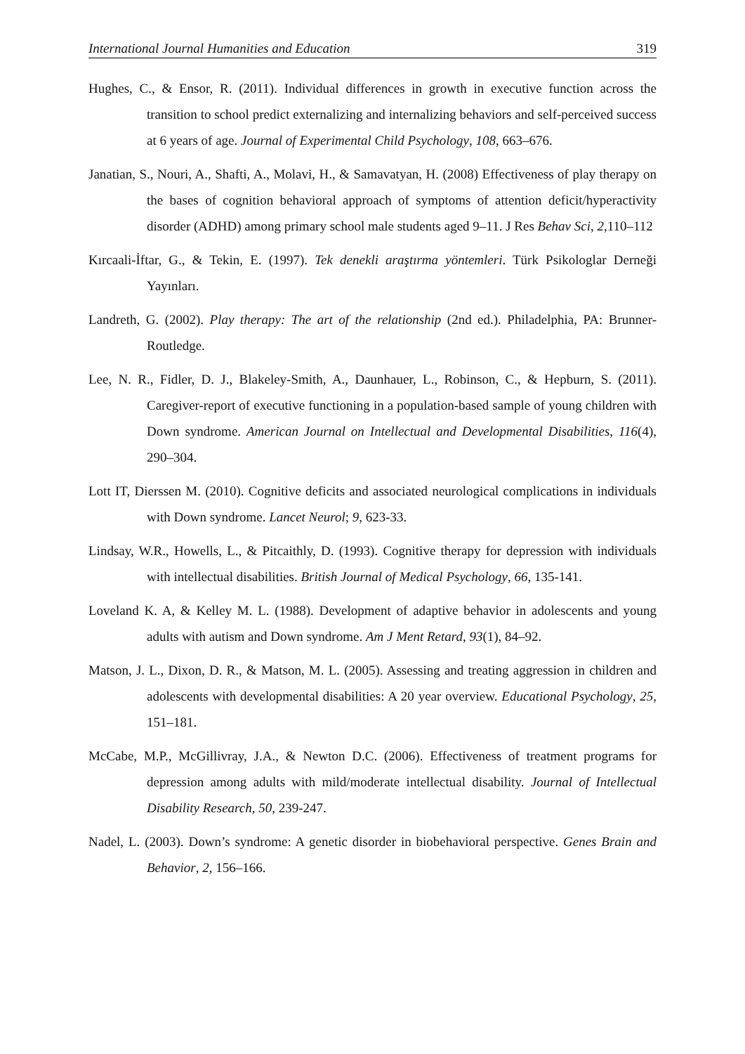International Journal Humanities and Education 319
Hughes, C., & Ensor, R. (2011). Individual differences in growth in executive function across the transition to school predict externalizing and internalizing behaviors and self-perceived success at 6 years of age. Journal of Experimental Child Psychology, 108, 663–676.
Janatian, S., Nouri, A., Shafti, A., Molavi, H., & Samavatyan, H. (2008) Effectiveness of play therapy on the bases of cognition behavioral approach of symptoms of attention deficit/hyperactivity disorder (ADHD) among primary school male students aged 9–11. J Res Behav Sci, 2,110–112
Kırcaali-İftar, G., & Tekin, E. (1997). Tek denekli araştırma yöntemleri. Türk Psikologlar Derneği Yayınları.
Landreth, G. (2002). Play therapy: The art of the relationship (2nd ed.). Philadelphia, PA: Brunner-Routledge.
Lee, N. R., Fidler, D. J., Blakeley-Smith, A., Daunhauer, L., Robinson, C., & Hepburn, S. (2011). Caregiver-report of executive functioning in a population-based sample of young children with Down syndrome. American Journal on Intellectual and Developmental Disabilities, 116(4), 290–304.
Lott IT, Dierssen M. (2010). Cognitive deficits and associated neurological complications in individuals with Down syndrome. Lancet Neurol; 9, 623-33.
Lindsay, W.R., Howells, L., & Pitcaithly, D. (1993). Cognitive therapy for depression with individuals with intellectual disabilities. British Journal of Medical Psychology, 66, 135-141.
Loveland K. A, & Kelley M. L. (1988). Development of adaptive behavior in adolescents and young adults with autism and Down syndrome. Am J Ment Retard, 93(1), 84–92.
Matson, J. L., Dixon, D. R., & Matson, M. L. (2005). Assessing and treating aggression in children and adolescents with developmental disabilities: A 20 year overview. Educational Psychology, 25, 151–181.
McCabe, M.P., McGillivray, J.A., & Newton D.C. (2006). Effectiveness of treatment programs for depression among adults with mild/moderate intellectual disability. Journal of Intellectual Disability Research, 50, 239-247.
Nadel, L. (2003). Down’s syndrome: A genetic disorder in biobehavioral perspective. Genes Brain and Behavior, 2, 156–166.